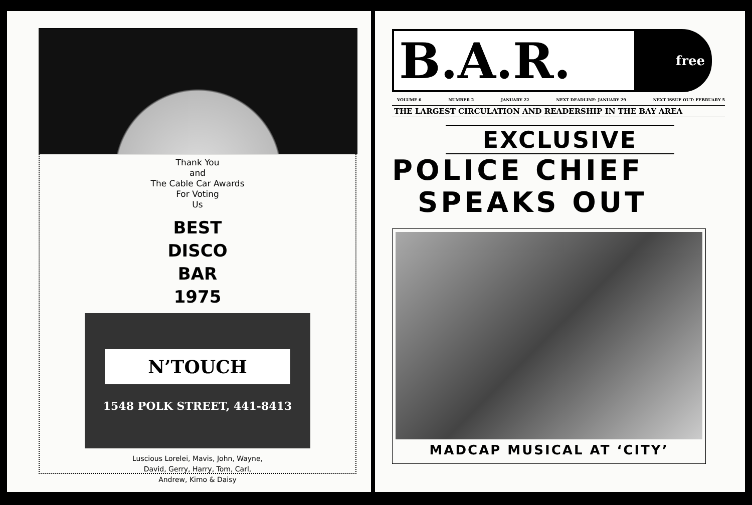Thank You
and
The Cable Car Awards
For Voting
Us
BEST
DISCO
BAR
1975
N’TOUCH
1548 POLK STREET, 441-8413
Luscious Lorelei, Mavis, John, Wayne,
David, Gerry, Harry, Tom, Carl,
Andrew, Kimo & Daisy
B.A.R.
free
VOLUME 6 NUMBER 2 JANUARY 22 NEXT DEADLINE: JANUARY 29 NEXT ISSUE OUT: FEBRUARY 5
THE LARGEST CIRCULATION AND READERSHIP IN THE BAY AREA
EXCLUSIVE
POLICE CHIEF
SPEAKS OUT
MADCAP MUSICAL AT ‘CITY’